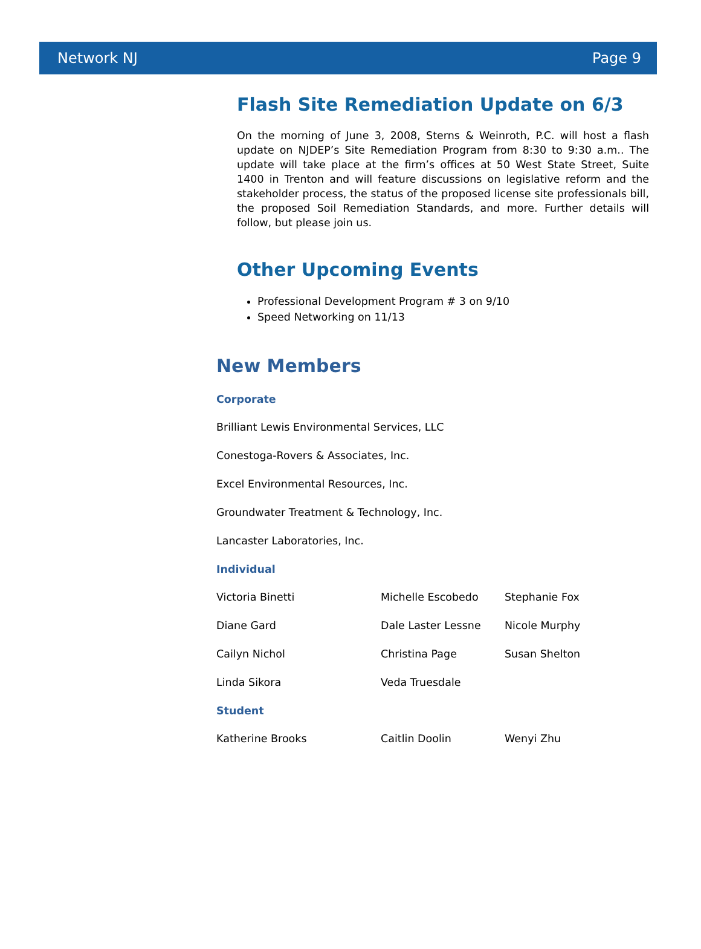Network NJ Page 9
Flash Site Remediation Update on 6/3
On the morning of June 3, 2008, Sterns & Weinroth, P.C. will host a flash update on NJDEP’s Site Remediation Program from 8:30 to 9:30 a.m.. The update will take place at the firm’s offices at 50 West State Street, Suite 1400 in Trenton and will feature discussions on legislative reform and the stakeholder process, the status of the proposed license site professionals bill, the proposed Soil Remediation Standards, and more. Further details will follow, but please join us.
Other Upcoming Events
Professional Development Program # 3 on 9/10
Speed Networking on 11/13
New Members
Corporate
Brilliant Lewis Environmental Services, LLC
Conestoga-Rovers & Associates, Inc.
Excel Environmental Resources, Inc.
Groundwater Treatment & Technology, Inc.
Lancaster Laboratories, Inc.
Individual
Victoria Binetti Michelle Escobedo Stephanie Fox
Diane Gard Dale Laster Lessne Nicole Murphy
Cailyn Nichol Christina Page Susan Shelton
Linda Sikora Veda Truesdale
Student
Katherine Brooks Caitlin Doolin Wenyi Zhu